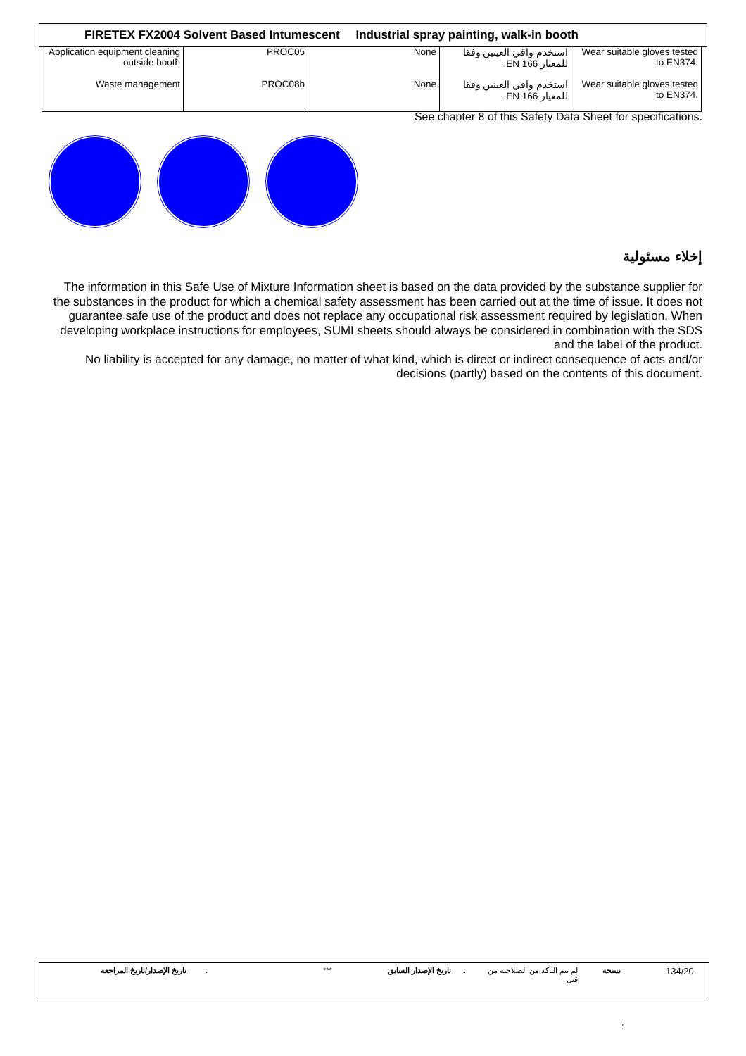FIRETEX FX2004 Solvent Based Intumescent Industrial spray painting, walk-in booth
| Application equipment cleaning outside booth | PROC05 | None | استخدم واقي العينين وفقا للمعيار EN 166. | Wear suitable gloves tested to EN374. |
| Waste management | PROC08b | None | استخدم واقي العينين وفقا للمعيار EN 166. | Wear suitable gloves tested to EN374. |
See chapter 8 of this Safety Data Sheet for specifications.
إخلاء مسئولية
The information in this Safe Use of Mixture Information sheet is based on the data provided by the substance supplier for the substances in the product for which a chemical safety assessment has been carried out at the time of issue. It does not guarantee safe use of the product and does not replace any occupational risk assessment required by legislation. When developing workplace instructions for employees, SUMI sheets should always be considered in combination with the SDS and the label of the product.
No liability is accepted for any damage, no matter of what kind, which is direct or indirect consequence of acts and/or decisions (partly) based on the contents of this document.
تاريخ الإصدار/تاريخ المراجعة : *** تاريخ الإصدار السابق :
لم يتم التأكد من الصلاحية من قبل
نسخة 134/20
: